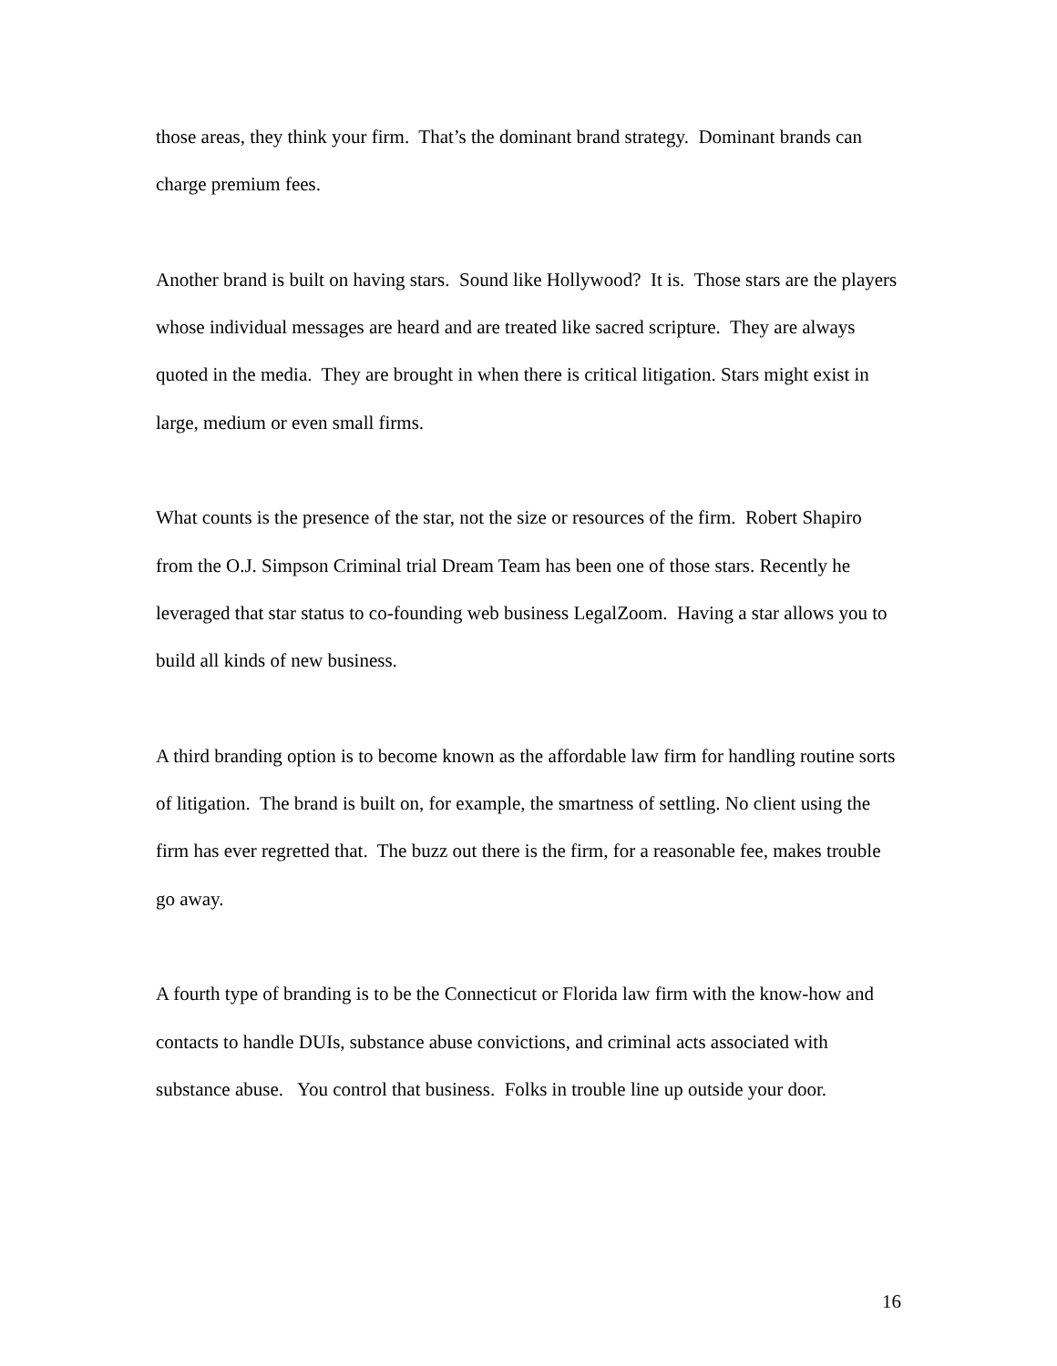those areas, they think your firm. That’s the dominant brand strategy. Dominant brands can charge premium fees.
Another brand is built on having stars. Sound like Hollywood? It is. Those stars are the players whose individual messages are heard and are treated like sacred scripture. They are always quoted in the media. They are brought in when there is critical litigation. Stars might exist in large, medium or even small firms.
What counts is the presence of the star, not the size or resources of the firm. Robert Shapiro from the O.J. Simpson Criminal trial Dream Team has been one of those stars. Recently he leveraged that star status to co-founding web business LegalZoom. Having a star allows you to build all kinds of new business.
A third branding option is to become known as the affordable law firm for handling routine sorts of litigation. The brand is built on, for example, the smartness of settling. No client using the firm has ever regretted that. The buzz out there is the firm, for a reasonable fee, makes trouble go away.
A fourth type of branding is to be the Connecticut or Florida law firm with the know-how and contacts to handle DUIs, substance abuse convictions, and criminal acts associated with substance abuse. You control that business. Folks in trouble line up outside your door.
16